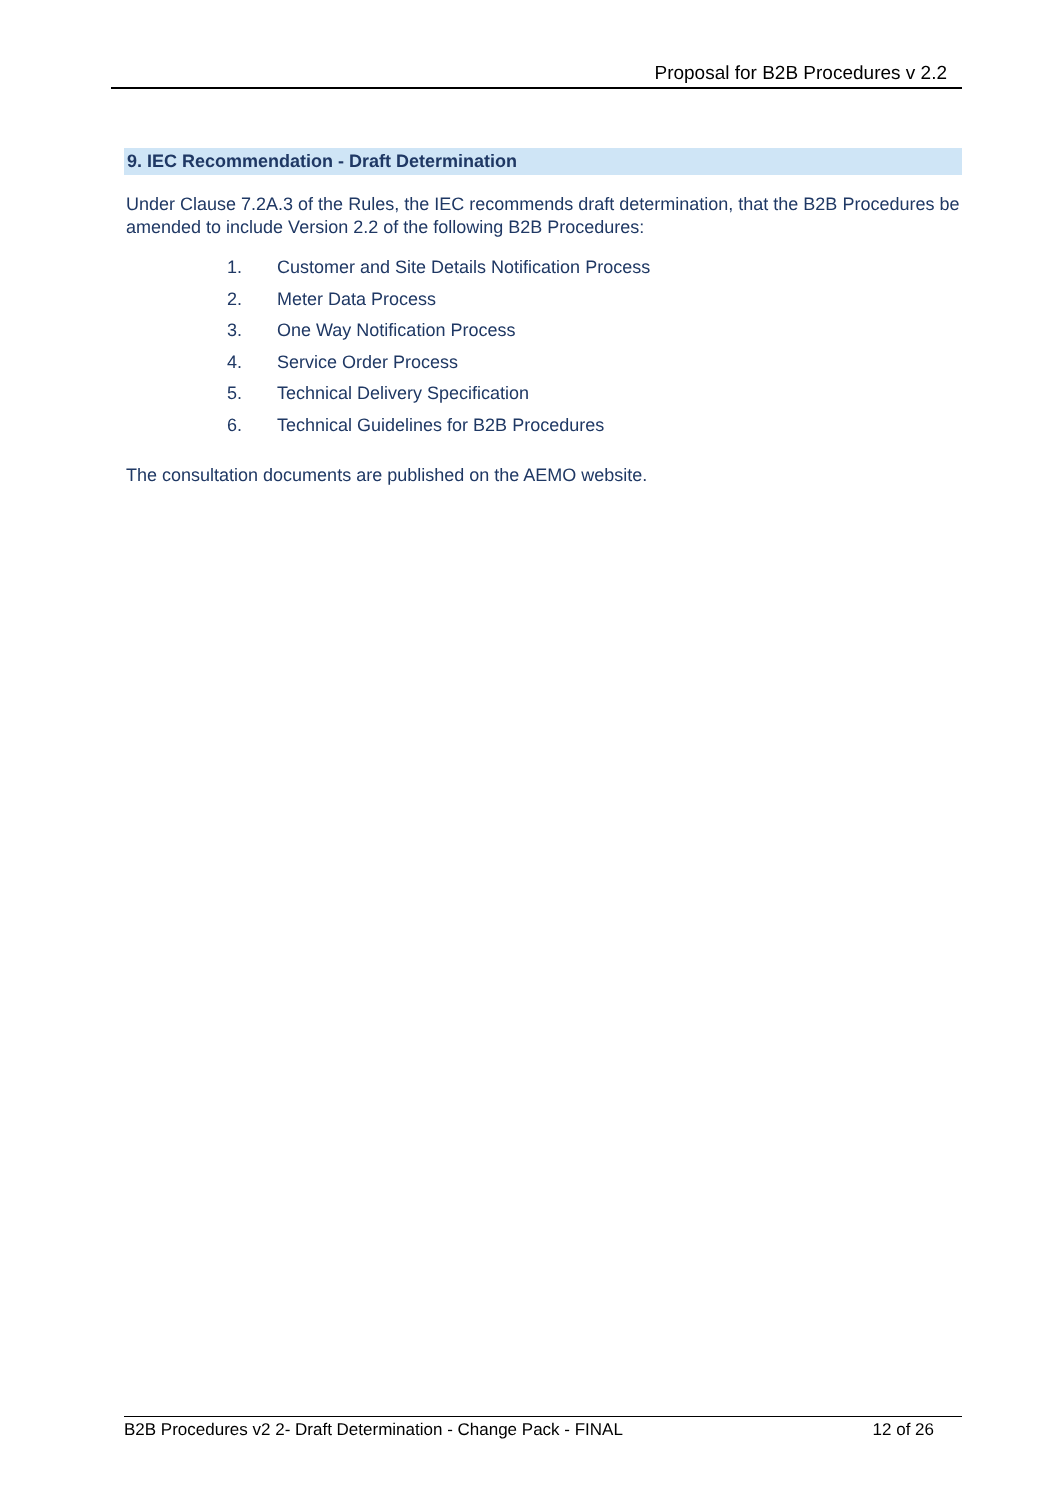Proposal for B2B Procedures v 2.2
9. IEC Recommendation - Draft Determination
Under Clause 7.2A.3 of the Rules, the IEC recommends draft determination, that the B2B Procedures be amended to include Version 2.2 of the following B2B Procedures:
1. Customer and Site Details Notification Process
2. Meter Data Process
3. One Way Notification Process
4. Service Order Process
5. Technical Delivery Specification
6. Technical Guidelines for B2B Procedures
The consultation documents are published on the AEMO website.
B2B Procedures v2 2- Draft Determination - Change Pack - FINAL 12 of 26